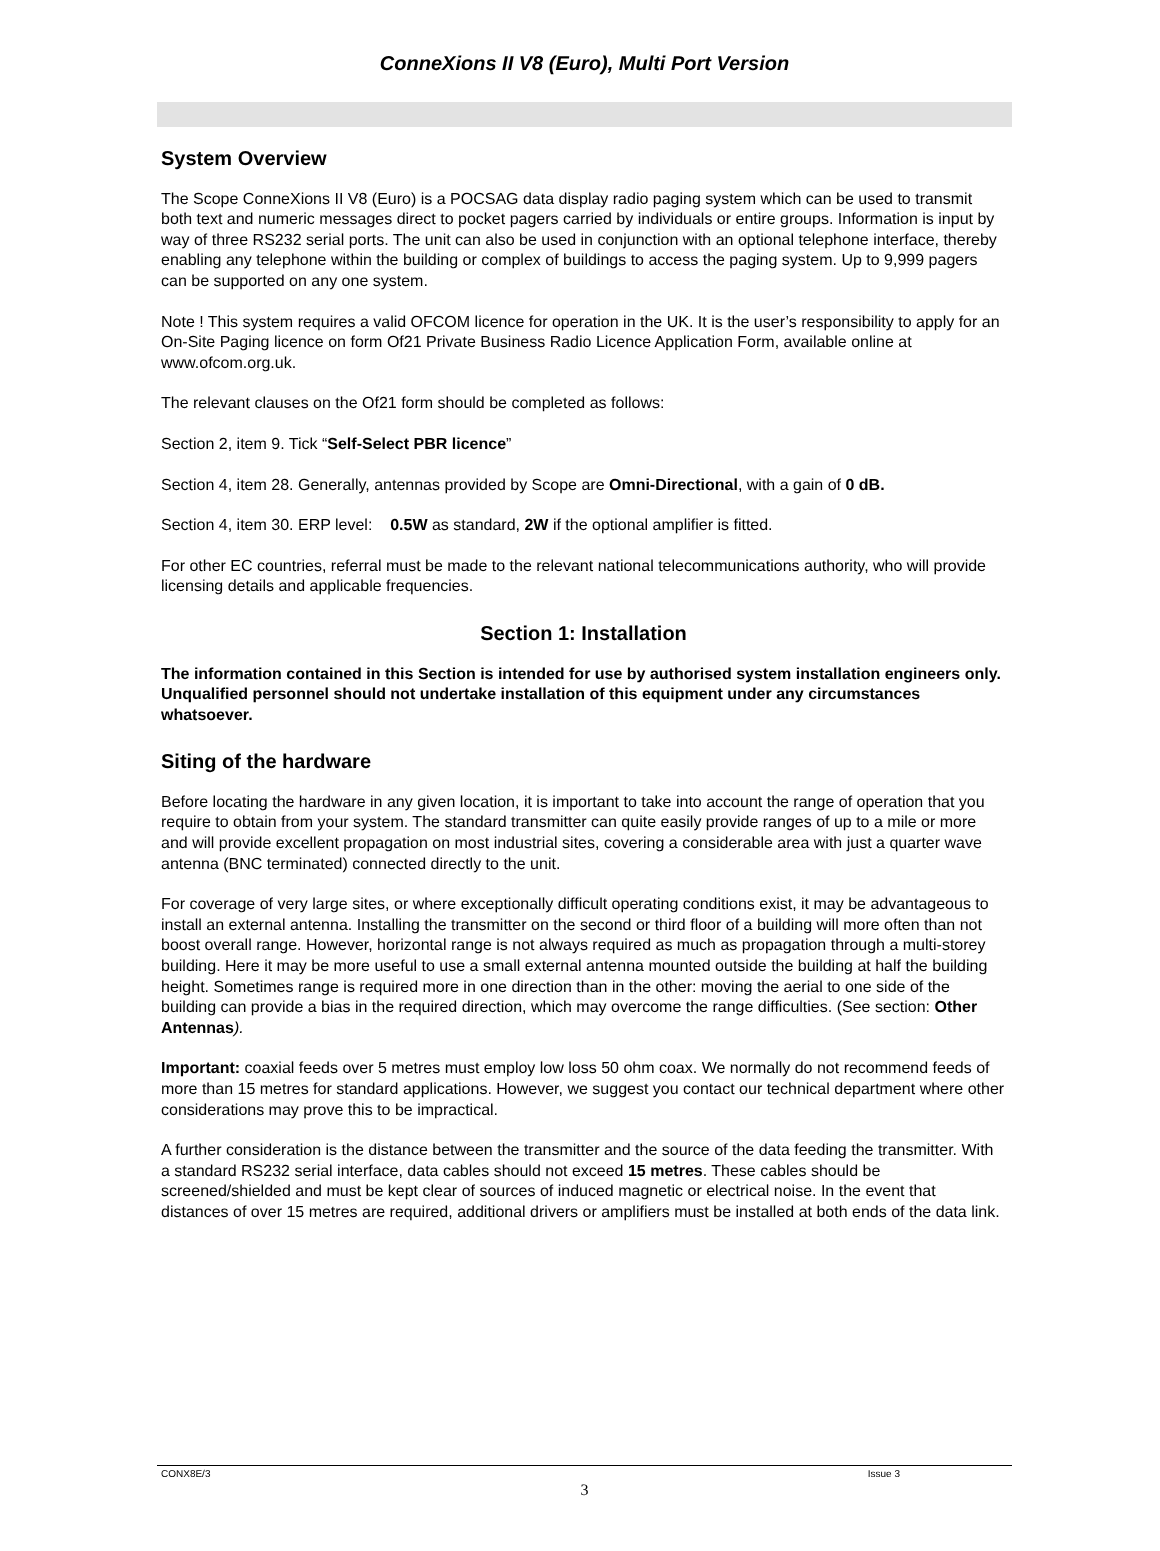ConneXions II V8 (Euro), Multi Port Version
System Overview
The Scope ConneXions II V8 (Euro) is a POCSAG data display radio paging system which can be used to transmit both text and numeric messages direct to pocket pagers carried by individuals or entire groups. Information is input by way of three RS232 serial ports. The unit can also be used in conjunction with an optional telephone interface, thereby enabling any telephone within the building or complex of buildings to access the paging system. Up to 9,999 pagers can be supported on any one system.
Note ! This system requires a valid OFCOM licence for operation in the UK. It is the user’s responsibility to apply for an On-Site Paging licence on form Of21 Private Business Radio Licence Application Form, available online at www.ofcom.org.uk.
The relevant clauses on the Of21 form should be completed as follows:
Section 2, item 9. Tick “Self-Select PBR licence”
Section 4, item 28. Generally, antennas provided by Scope are Omni-Directional, with a gain of 0 dB.
Section 4, item 30. ERP level: 0.5W as standard, 2W if the optional amplifier is fitted.
For other EC countries, referral must be made to the relevant national telecommunications authority, who will provide licensing details and applicable frequencies.
Section 1: Installation
The information contained in this Section is intended for use by authorised system installation engineers only. Unqualified personnel should not undertake installation of this equipment under any circumstances whatsoever.
Siting of the hardware
Before locating the hardware in any given location, it is important to take into account the range of operation that you require to obtain from your system. The standard transmitter can quite easily provide ranges of up to a mile or more and will provide excellent propagation on most industrial sites, covering a considerable area with just a quarter wave antenna (BNC terminated) connected directly to the unit.
For coverage of very large sites, or where exceptionally difficult operating conditions exist, it may be advantageous to install an external antenna. Installing the transmitter on the second or third floor of a building will more often than not boost overall range. However, horizontal range is not always required as much as propagation through a multi-storey building. Here it may be more useful to use a small external antenna mounted outside the building at half the building height. Sometimes range is required more in one direction than in the other: moving the aerial to one side of the building can provide a bias in the required direction, which may overcome the range difficulties. (See section: Other Antennas).
Important: coaxial feeds over 5 metres must employ low loss 50 ohm coax. We normally do not recommend feeds of more than 15 metres for standard applications. However, we suggest you contact our technical department where other considerations may prove this to be impractical.
A further consideration is the distance between the transmitter and the source of the data feeding the transmitter. With a standard RS232 serial interface, data cables should not exceed 15 metres. These cables should be screened/shielded and must be kept clear of sources of induced magnetic or electrical noise. In the event that distances of over 15 metres are required, additional drivers or amplifiers must be installed at both ends of the data link.
CONX8E/3 Issue 3
3